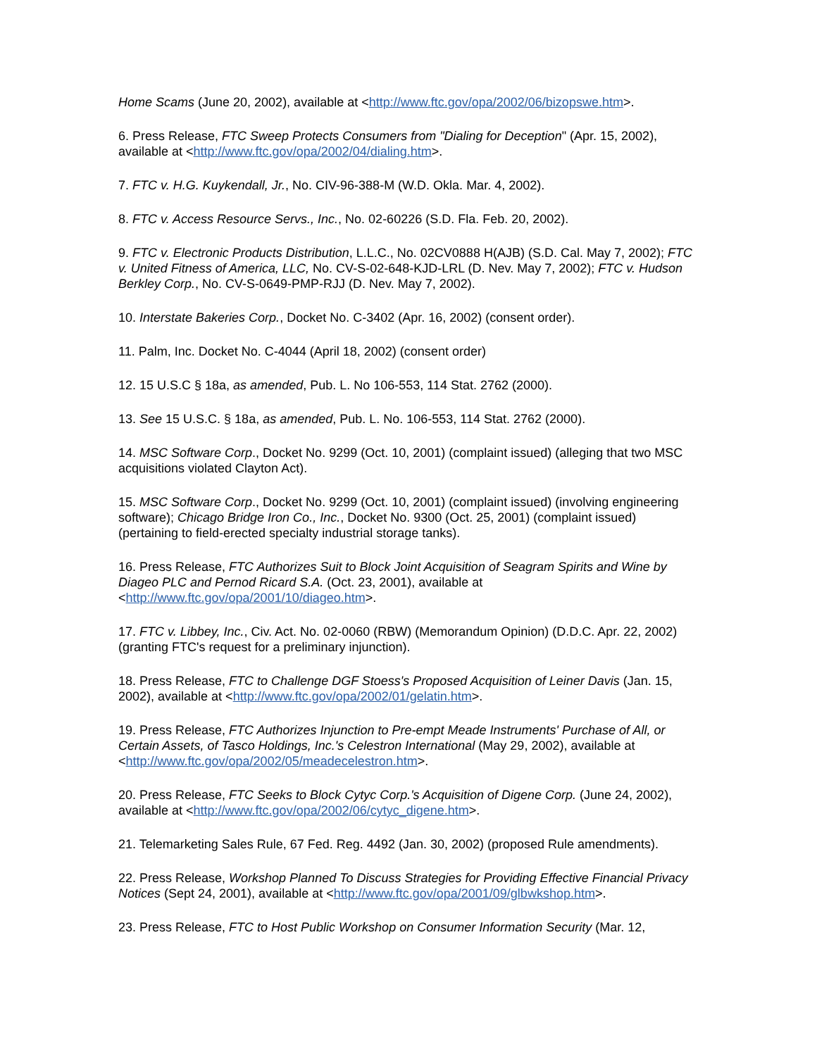Home Scams (June 20, 2002), available at <http://www.ftc.gov/opa/2002/06/bizopswe.htm>.
6. Press Release, FTC Sweep Protects Consumers from "Dialing for Deception" (Apr. 15, 2002), available at <http://www.ftc.gov/opa/2002/04/dialing.htm>.
7. FTC v. H.G. Kuykendall, Jr., No. CIV-96-388-M (W.D. Okla. Mar. 4, 2002).
8. FTC v. Access Resource Servs., Inc., No. 02-60226 (S.D. Fla. Feb. 20, 2002).
9. FTC v. Electronic Products Distribution, L.L.C., No. 02CV0888 H(AJB) (S.D. Cal. May 7, 2002); FTC v. United Fitness of America, LLC, No. CV-S-02-648-KJD-LRL (D. Nev. May 7, 2002); FTC v. Hudson Berkley Corp., No. CV-S-0649-PMP-RJJ (D. Nev. May 7, 2002).
10. Interstate Bakeries Corp., Docket No. C-3402 (Apr. 16, 2002) (consent order).
11. Palm, Inc. Docket No. C-4044 (April 18, 2002) (consent order)
12. 15 U.S.C § 18a, as amended, Pub. L. No 106-553, 114 Stat. 2762 (2000).
13. See 15 U.S.C. § 18a, as amended, Pub. L. No. 106-553, 114 Stat. 2762 (2000).
14. MSC Software Corp., Docket No. 9299 (Oct. 10, 2001) (complaint issued) (alleging that two MSC acquisitions violated Clayton Act).
15. MSC Software Corp., Docket No. 9299 (Oct. 10, 2001) (complaint issued) (involving engineering software); Chicago Bridge Iron Co., Inc., Docket No. 9300 (Oct. 25, 2001) (complaint issued) (pertaining to field-erected specialty industrial storage tanks).
16. Press Release, FTC Authorizes Suit to Block Joint Acquisition of Seagram Spirits and Wine by Diageo PLC and Pernod Ricard S.A. (Oct. 23, 2001), available at <http://www.ftc.gov/opa/2001/10/diageo.htm>.
17. FTC v. Libbey, Inc., Civ. Act. No. 02-0060 (RBW) (Memorandum Opinion) (D.D.C. Apr. 22, 2002) (granting FTC's request for a preliminary injunction).
18. Press Release, FTC to Challenge DGF Stoess's Proposed Acquisition of Leiner Davis (Jan. 15, 2002), available at <http://www.ftc.gov/opa/2002/01/gelatin.htm>.
19. Press Release, FTC Authorizes Injunction to Pre-empt Meade Instruments' Purchase of All, or Certain Assets, of Tasco Holdings, Inc.'s Celestron International (May 29, 2002), available at <http://www.ftc.gov/opa/2002/05/meadecelestron.htm>.
20. Press Release, FTC Seeks to Block Cytyc Corp.'s Acquisition of Digene Corp. (June 24, 2002), available at <http://www.ftc.gov/opa/2002/06/cytyc_digene.htm>.
21. Telemarketing Sales Rule, 67 Fed. Reg. 4492 (Jan. 30, 2002) (proposed Rule amendments).
22. Press Release, Workshop Planned To Discuss Strategies for Providing Effective Financial Privacy Notices (Sept 24, 2001), available at <http://www.ftc.gov/opa/2001/09/glbwkshop.htm>.
23. Press Release, FTC to Host Public Workshop on Consumer Information Security (Mar. 12,